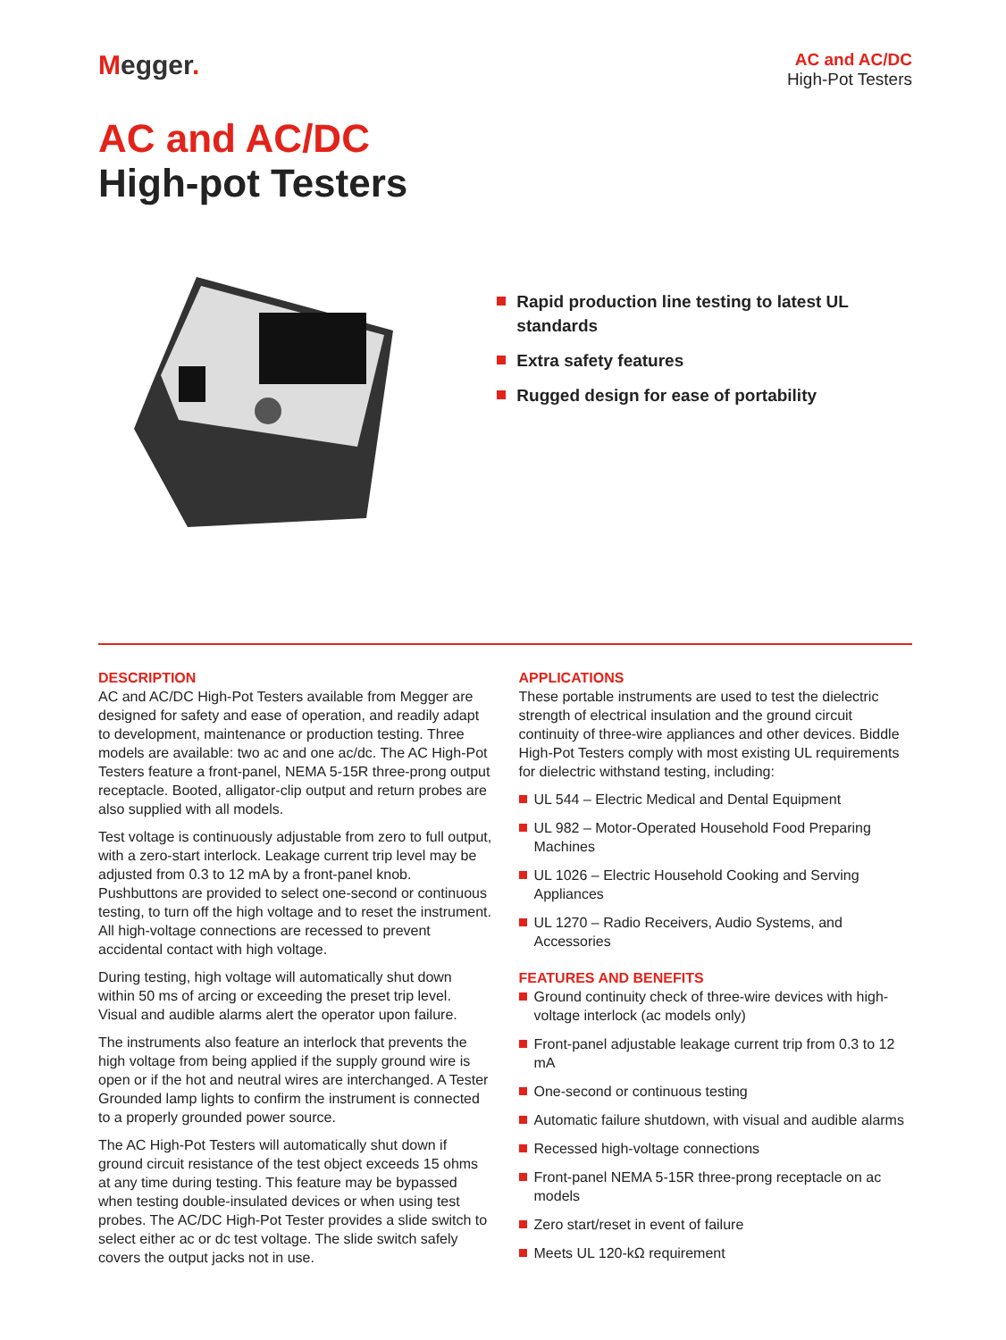Megger.
AC and AC/DC
High-Pot Testers
AC and AC/DC
High-pot Testers
Rapid production line testing to latest UL standards
Extra safety features
Rugged design for ease of portability
DESCRIPTION
AC and AC/DC High-Pot Testers available from Megger are designed for safety and ease of operation, and readily adapt to development, maintenance or production testing. Three models are available: two ac and one ac/dc. The AC High-Pot Testers feature a front-panel, NEMA 5-15R three-prong output receptacle. Booted, alligator-clip output and return probes are also supplied with all models.
Test voltage is continuously adjustable from zero to full output, with a zero-start interlock. Leakage current trip level may be adjusted from 0.3 to 12 mA by a front-panel knob. Pushbuttons are provided to select one-second or continuous testing, to turn off the high voltage and to reset the instrument. All high-voltage connections are recessed to prevent accidental contact with high voltage.
During testing, high voltage will automatically shut down within 50 ms of arcing or exceeding the preset trip level. Visual and audible alarms alert the operator upon failure.
The instruments also feature an interlock that prevents the high voltage from being applied if the supply ground wire is open or if the hot and neutral wires are interchanged. A Tester Grounded lamp lights to confirm the instrument is connected to a properly grounded power source.
The AC High-Pot Testers will automatically shut down if ground circuit resistance of the test object exceeds 15 ohms at any time during testing. This feature may be bypassed when testing double-insulated devices or when using test probes. The AC/DC High-Pot Tester provides a slide switch to select either ac or dc test voltage. The slide switch safely covers the output jacks not in use.
APPLICATIONS
These portable instruments are used to test the dielectric strength of electrical insulation and the ground circuit continuity of three-wire appliances and other devices. Biddle High-Pot Testers comply with most existing UL requirements for dielectric withstand testing, including:
UL 544 – Electric Medical and Dental Equipment
UL 982 – Motor-Operated Household Food Preparing Machines
UL 1026 – Electric Household Cooking and Serving Appliances
UL 1270 – Radio Receivers, Audio Systems, and Accessories
FEATURES AND BENEFITS
Ground continuity check of three-wire devices with high-voltage interlock (ac models only)
Front-panel adjustable leakage current trip from 0.3 to 12 mA
One-second or continuous testing
Automatic failure shutdown, with visual and audible alarms
Recessed high-voltage connections
Front-panel NEMA 5-15R three-prong receptacle on ac models
Zero start/reset in event of failure
Meets UL 120-kΩ requirement